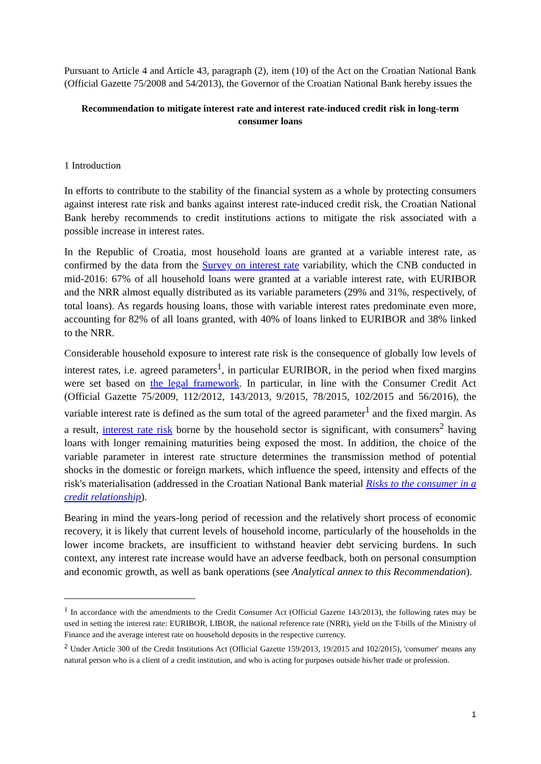Pursuant to Article 4 and Article 43, paragraph (2), item (10) of the Act on the Croatian National Bank (Official Gazette 75/2008 and 54/2013), the Governor of the Croatian National Bank hereby issues the
Recommendation to mitigate interest rate and interest rate-induced credit risk in long-term consumer loans
1 Introduction
In efforts to contribute to the stability of the financial system as a whole by protecting consumers against interest rate risk and banks against interest rate-induced credit risk, the Croatian National Bank hereby recommends to credit institutions actions to mitigate the risk associated with a possible increase in interest rates.
In the Republic of Croatia, most household loans are granted at a variable interest rate, as confirmed by the data from the Survey on interest rate variability, which the CNB conducted in mid-2016: 67% of all household loans were granted at a variable interest rate, with EURIBOR and the NRR almost equally distributed as its variable parameters (29% and 31%, respectively, of total loans). As regards housing loans, those with variable interest rates predominate even more, accounting for 82% of all loans granted, with 40% of loans linked to EURIBOR and 38% linked to the NRR.
Considerable household exposure to interest rate risk is the consequence of globally low levels of interest rates, i.e. agreed parameters<sup>1</sup>, in particular EURIBOR, in the period when fixed margins were set based on the legal framework. In particular, in line with the Consumer Credit Act (Official Gazette 75/2009, 112/2012, 143/2013, 9/2015, 78/2015, 102/2015 and 56/2016), the variable interest rate is defined as the sum total of the agreed parameter<sup>1</sup> and the fixed margin. As a result, interest rate risk borne by the household sector is significant, with consumers<sup>2</sup> having loans with longer remaining maturities being exposed the most. In addition, the choice of the variable parameter in interest rate structure determines the transmission method of potential shocks in the domestic or foreign markets, which influence the speed, intensity and effects of the risk's materialisation (addressed in the Croatian National Bank material Risks to the consumer in a credit relationship).
Bearing in mind the years-long period of recession and the relatively short process of economic recovery, it is likely that current levels of household income, particularly of the households in the lower income brackets, are insufficient to withstand heavier debt servicing burdens. In such context, any interest rate increase would have an adverse feedback, both on personal consumption and economic growth, as well as bank operations (see Analytical annex to this Recommendation).
<sup>1</sup> In accordance with the amendments to the Credit Consumer Act (Official Gazette 143/2013), the following rates may be used in setting the interest rate: EURIBOR, LIBOR, the national reference rate (NRR), yield on the T-bills of the Ministry of Finance and the average interest rate on household deposits in the respective currency.
<sup>2</sup> Under Article 300 of the Credit Institutions Act (Official Gazette 159/2013, 19/2015 and 102/2015), 'consumer' means any natural person who is a client of a credit institution, and who is acting for purposes outside his/her trade or profession.
1